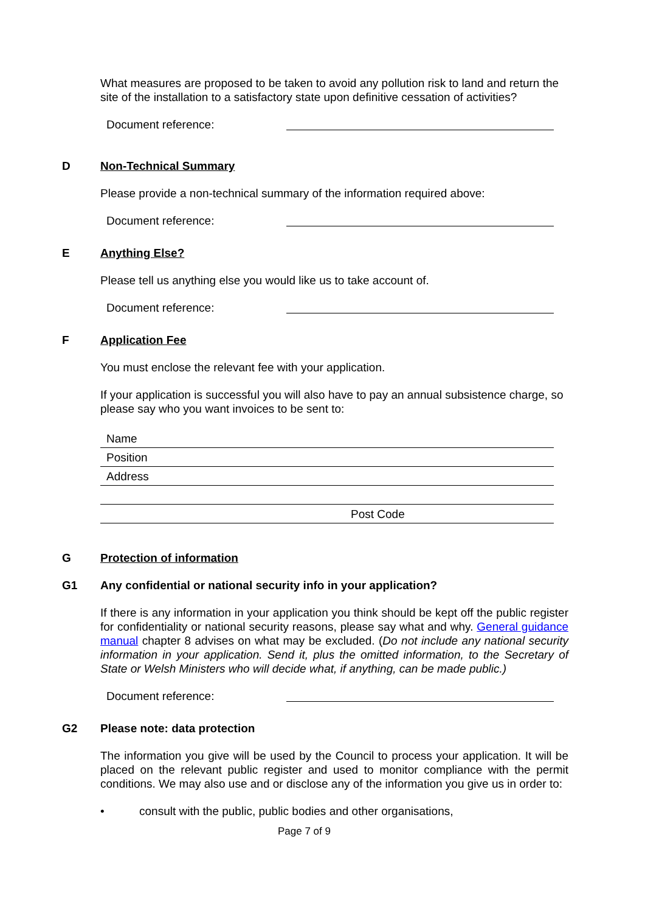What measures are proposed to be taken to avoid any pollution risk to land and return the site of the installation to a satisfactory state upon definitive cessation of activities?
Document reference:
D Non-Technical Summary
Please provide a non-technical summary of the information required above:
Document reference:
E Anything Else?
Please tell us anything else you would like us to take account of.
Document reference:
F Application Fee
You must enclose the relevant fee with your application.
If your application is successful you will also have to pay an annual subsistence charge, so please say who you want invoices to be sent to:
Name
Position
Address
Post Code
G Protection of information
G1
Any confidential or national security info in your application?
If there is any information in your application you think should be kept off the public register for confidentiality or national security reasons, please say what and why. General guidance manual chapter 8 advises on what may be excluded. (Do not include any national security information in your application. Send it, plus the omitted information, to the Secretary of State or Welsh Ministers who will decide what, if anything, can be made public.)
Document reference:
G2
Please note: data protection
The information you give will be used by the Council to process your application. It will be placed on the relevant public register and used to monitor compliance with the permit conditions. We may also use and or disclose any of the information you give us in order to:
• consult with the public, public bodies and other organisations,
Page 7 of 9